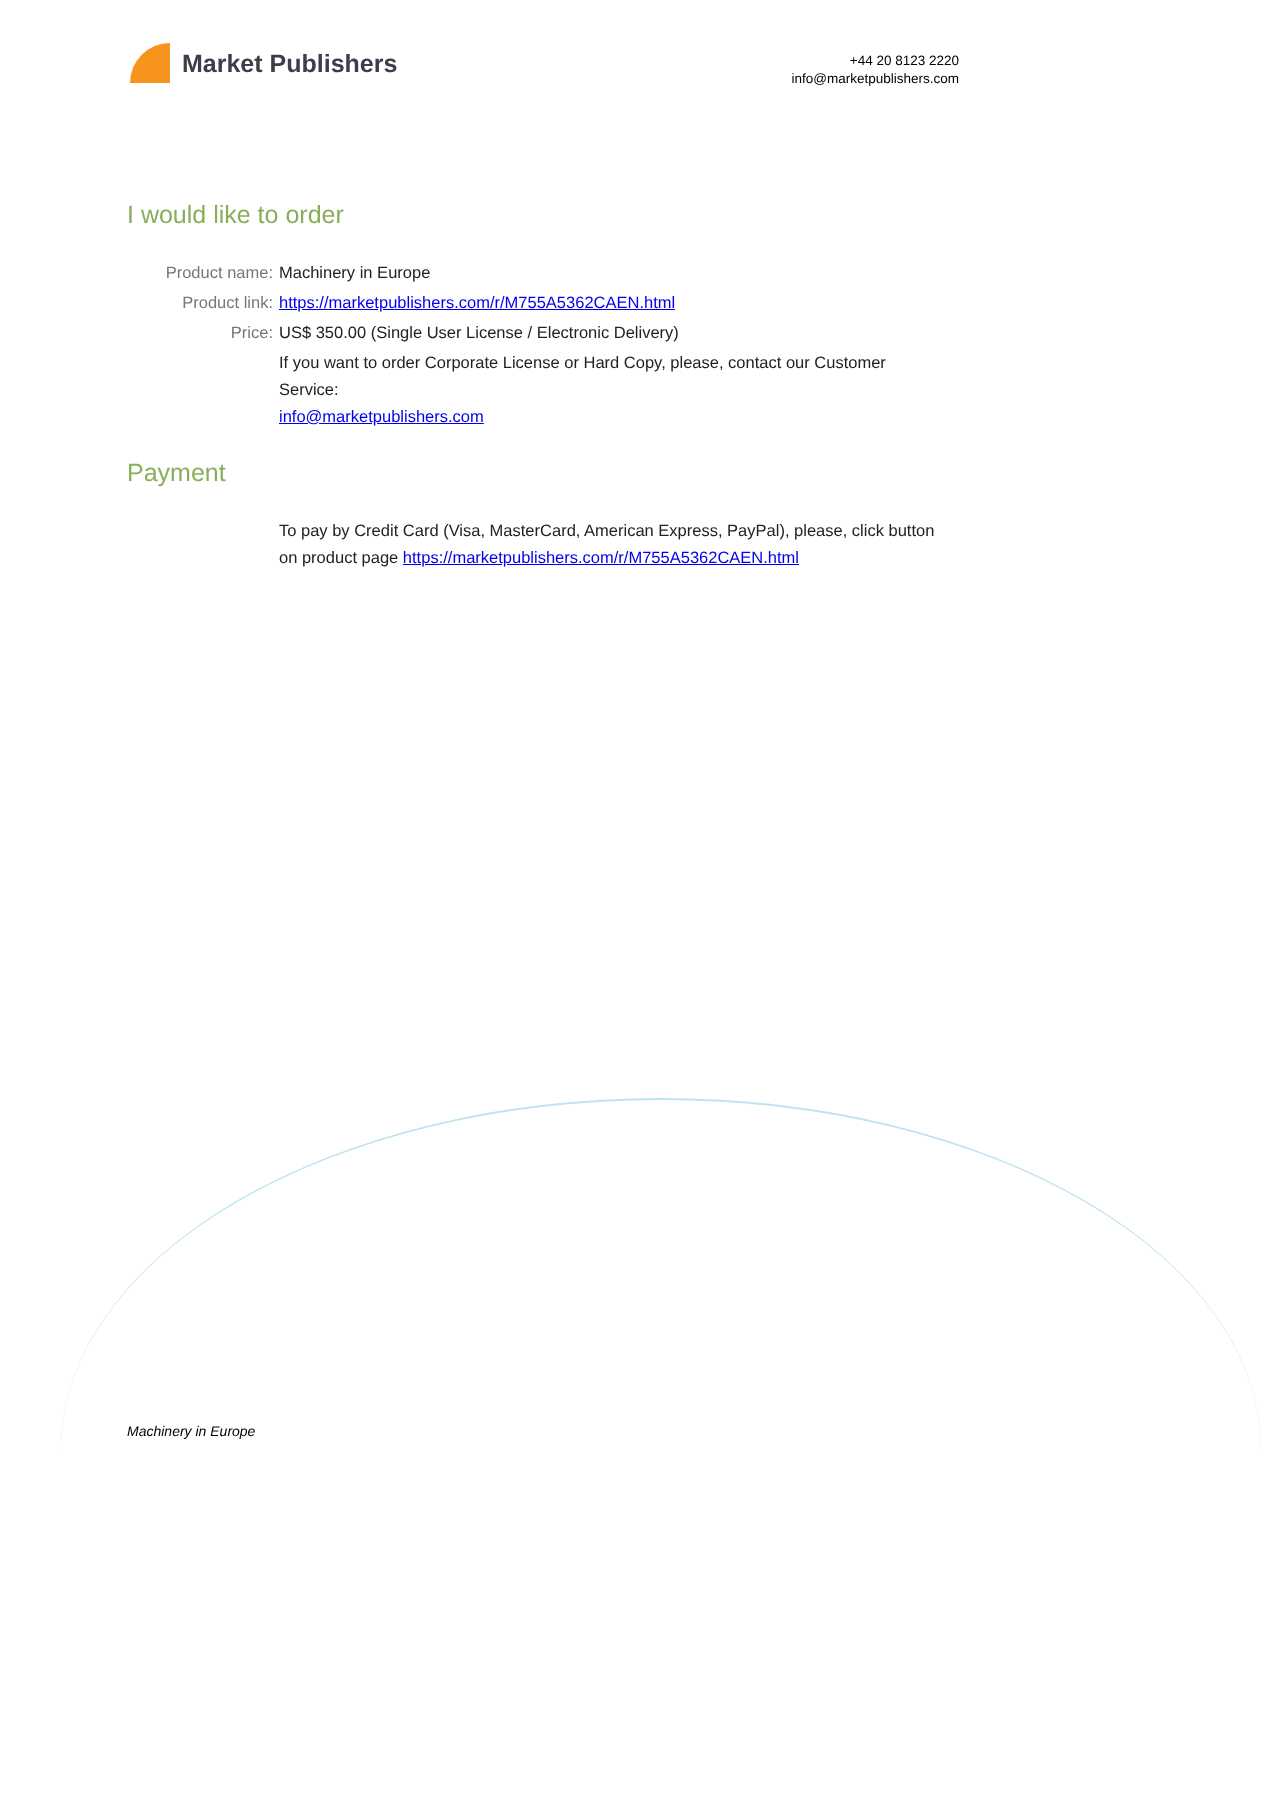Market Publishers
+44 20 8123 2220
info@marketpublishers.com
I would like to order
Product name: Machinery in Europe
Product link: https://marketpublishers.com/r/M755A5362CAEN.html
Price: US$ 350.00 (Single User License / Electronic Delivery)
If you want to order Corporate License or Hard Copy, please, contact our Customer Service:
info@marketpublishers.com
Payment
To pay by Credit Card (Visa, MasterCard, American Express, PayPal), please, click button on product page https://marketpublishers.com/r/M755A5362CAEN.html
Machinery in Europe